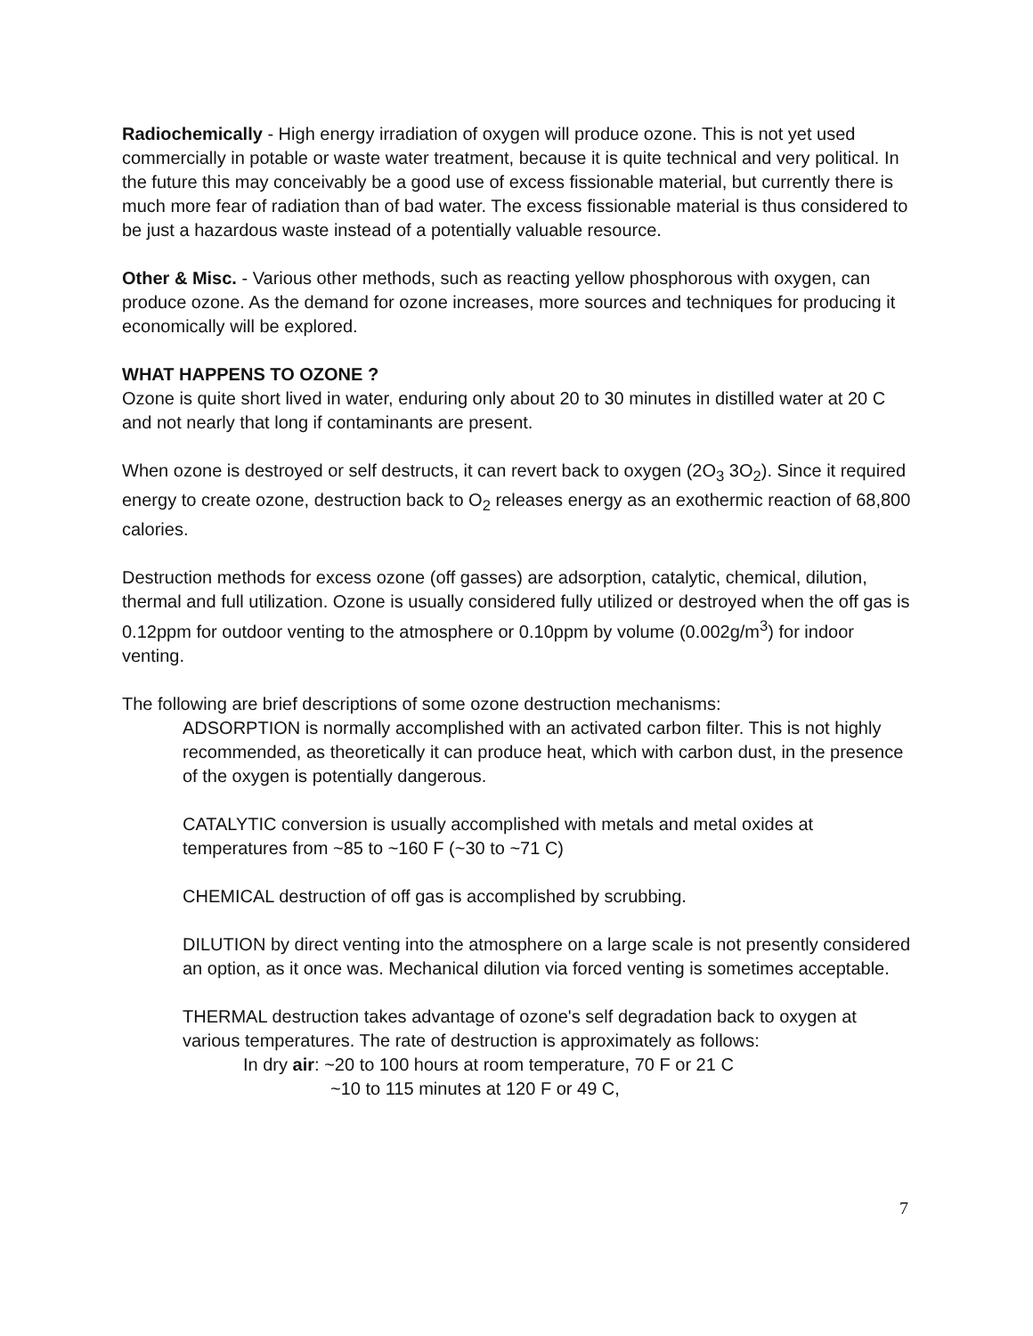Radiochemically - High energy irradiation of oxygen will produce ozone. This is not yet used commercially in potable or waste water treatment, because it is quite technical and very political. In the future this may conceivably be a good use of excess fissionable material, but currently there is much more fear of radiation than of bad water. The excess fissionable material is thus considered to be just a hazardous waste instead of a potentially valuable resource.
Other & Misc. - Various other methods, such as reacting yellow phosphorous with oxygen, can produce ozone. As the demand for ozone increases, more sources and techniques for producing it economically will be explored.
WHAT HAPPENS TO OZONE ?
Ozone is quite short lived in water, enduring only about 20 to 30 minutes in distilled water at 20 C and not nearly that long if contaminants are present.
When ozone is destroyed or self destructs, it can revert back to oxygen (2O<sub>3</sub> 3O<sub>2</sub>). Since it required energy to create ozone, destruction back to O<sub>2</sub> releases energy as an exothermic reaction of 68,800 calories.
Destruction methods for excess ozone (off gasses) are adsorption, catalytic, chemical, dilution, thermal and full utilization. Ozone is usually considered fully utilized or destroyed when the off gas is 0.12ppm for outdoor venting to the atmosphere or 0.10ppm by volume (0.002g/m<sup>3</sup>) for indoor venting.
The following are brief descriptions of some ozone destruction mechanisms:
ADSORPTION is normally accomplished with an activated carbon filter. This is not highly recommended, as theoretically it can produce heat, which with carbon dust, in the presence of the oxygen is potentially dangerous.
CATALYTIC conversion is usually accomplished with metals and metal oxides at temperatures from ~85 to ~160 F (~30 to ~71 C)
CHEMICAL destruction of off gas is accomplished by scrubbing.
DILUTION by direct venting into the atmosphere on a large scale is not presently considered an option, as it once was. Mechanical dilution via forced venting is sometimes acceptable.
THERMAL destruction takes advantage of ozone's self degradation back to oxygen at various temperatures. The rate of destruction is approximately as follows:
In dry air: ~20 to 100 hours at room temperature, 70 F or 21 C
~10 to 115 minutes at 120 F or 49 C,
7